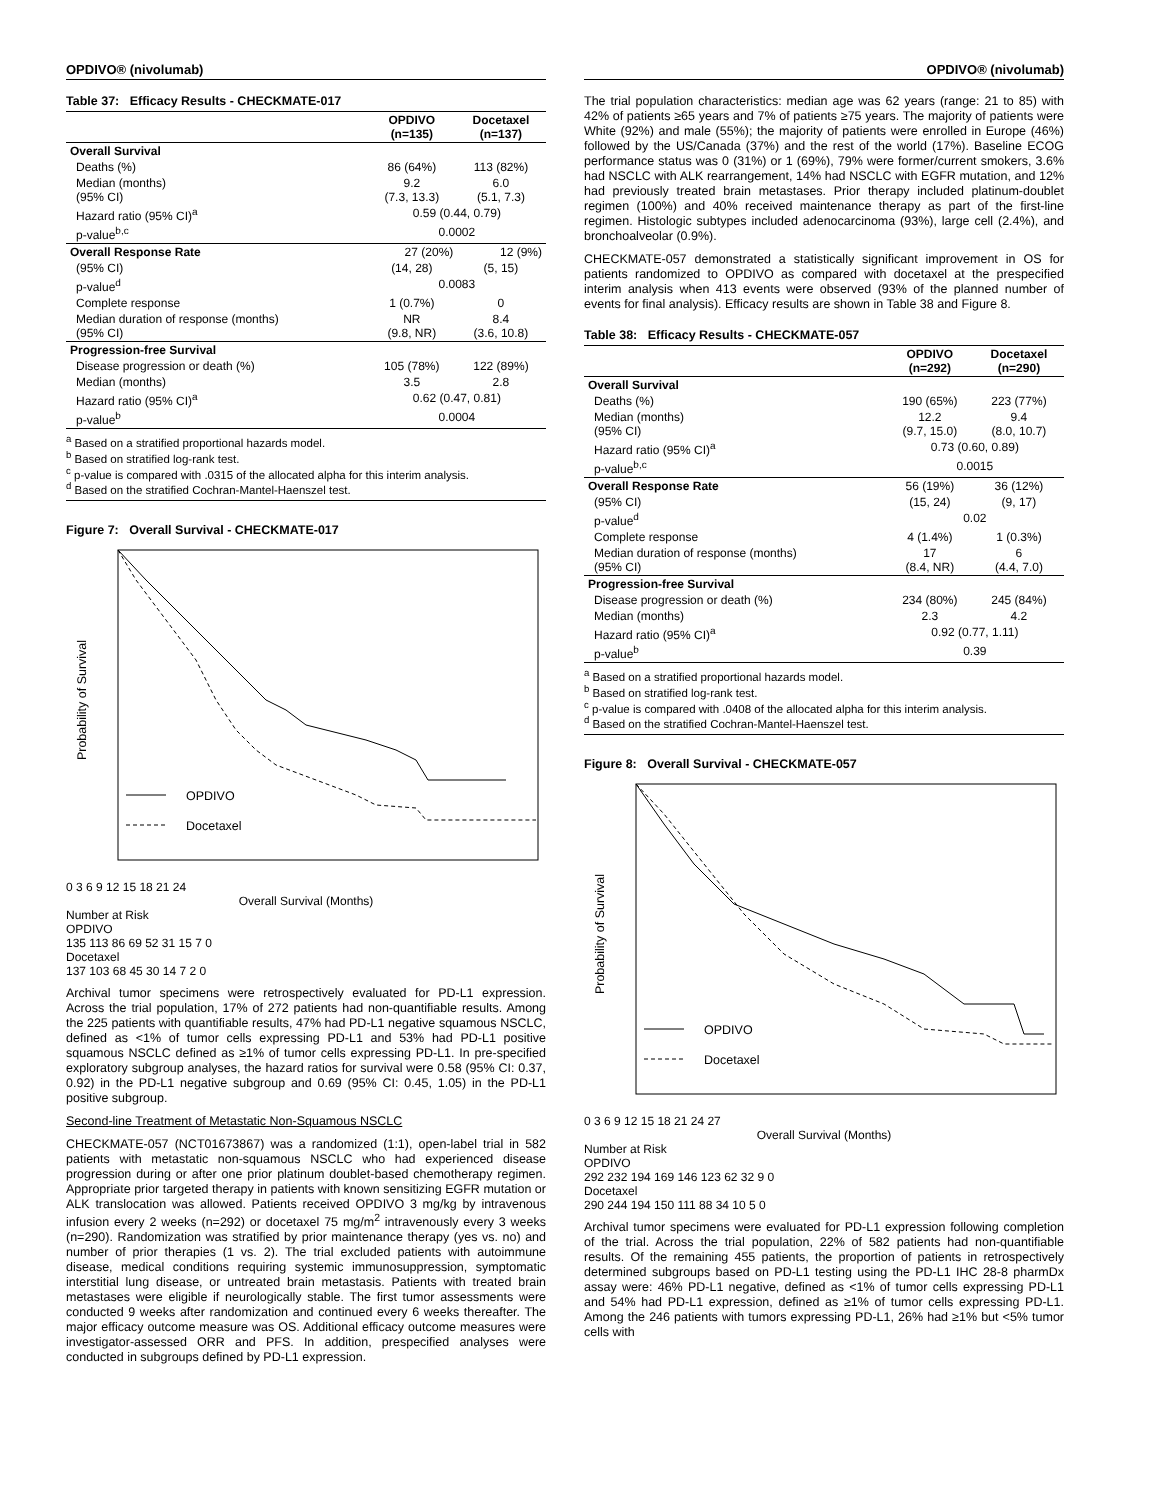OPDIVO® (nivolumab)
Table 37: Efficacy Results - CHECKMATE-017
| | OPDIVO (n=135) | Docetaxel (n=137) |
| --- | --- | --- |
| Overall Survival | | |
| Deaths (%) | 86 (64%) | 113 (82%) |
| Median (months) (95% CI) | 9.2 (7.3, 13.3) | 6.0 (5.1, 7.3) |
| Hazard ratio (95% CI)<sup>a</sup> | 0.59 (0.44, 0.79) | |
| p-value<sup>b,c</sup> | 0.0002 | |
| Overall Response Rate 27 (20%) 12 (9%) | | |
| (95% CI) | (14, 28) | (5, 15) |
| p-value<sup>d</sup> | 0.0083 | |
| Complete response | 1 (0.7%) | 0 |
| Median duration of response (months) (95% CI) | NR (9.8, NR) | 8.4 (3.6, 10.8) |
| Progression-free Survival | | |
| Disease progression or death (%) | 105 (78%) | 122 (89%) |
| Median (months) | 3.5 | 2.8 |
| Hazard ratio (95% CI)<sup>a</sup> | 0.62 (0.47, 0.81) | |
| p-value<sup>b</sup> | 0.0004 | |
<sup>a</sup> Based on a stratified proportional hazards model.
<sup>b</sup> Based on stratified log-rank test.
<sup>c</sup> p-value is compared with .0315 of the allocated alpha for this interim analysis.
<sup>d</sup> Based on the stratified Cochran-Mantel-Haenszel test.
Figure 7: Overall Survival - CHECKMATE-017
OPDIVO
Docetaxel
Probability of Survival
0 3 6 9 12 15 18 21 24
Overall Survival (Months)
Number at Risk
OPDIVO
135 113 86 69 52 31 15 7 0
Docetaxel
137 103 68 45 30 14 7 2 0
Archival tumor specimens were retrospectively evaluated for PD-L1 expression. Across the trial population, 17% of 272 patients had non-quantifiable results. Among the 225 patients with quantifiable results, 47% had PD-L1 negative squamous NSCLC, defined as <1% of tumor cells expressing PD-L1 and 53% had PD-L1 positive squamous NSCLC defined as ≥1% of tumor cells expressing PD-L1. In pre-specified exploratory subgroup analyses, the hazard ratios for survival were 0.58 (95% CI: 0.37, 0.92) in the PD-L1 negative subgroup and 0.69 (95% CI: 0.45, 1.05) in the PD-L1 positive subgroup.
Second-line Treatment of Metastatic Non-Squamous NSCLC
CHECKMATE-057 (NCT01673867) was a randomized (1:1), open-label trial in 582 patients with metastatic non-squamous NSCLC who had experienced disease progression during or after one prior platinum doublet-based chemotherapy regimen. Appropriate prior targeted therapy in patients with known sensitizing EGFR mutation or ALK translocation was allowed. Patients received OPDIVO 3 mg/kg by intravenous infusion every 2 weeks (n=292) or docetaxel 75 mg/m<sup>2</sup> intravenously every 3 weeks (n=290). Randomization was stratified by prior maintenance therapy (yes vs. no) and number of prior therapies (1 vs. 2). The trial excluded patients with autoimmune disease, medical conditions requiring systemic immunosuppression, symptomatic interstitial lung disease, or untreated brain metastasis. Patients with treated brain metastases were eligible if neurologically stable. The first tumor assessments were conducted 9 weeks after randomization and continued every 6 weeks thereafter. The major efficacy outcome measure was OS. Additional efficacy outcome measures were investigator-assessed ORR and PFS. In addition, prespecified analyses were conducted in subgroups defined by PD-L1 expression.
OPDIVO® (nivolumab)
The trial population characteristics: median age was 62 years (range: 21 to 85) with 42% of patients ≥65 years and 7% of patients ≥75 years. The majority of patients were White (92%) and male (55%); the majority of patients were enrolled in Europe (46%) followed by the US/Canada (37%) and the rest of the world (17%). Baseline ECOG performance status was 0 (31%) or 1 (69%), 79% were former/current smokers, 3.6% had NSCLC with ALK rearrangement, 14% had NSCLC with EGFR mutation, and 12% had previously treated brain metastases. Prior therapy included platinum-doublet regimen (100%) and 40% received maintenance therapy as part of the first-line regimen. Histologic subtypes included adenocarcinoma (93%), large cell (2.4%), and bronchoalveolar (0.9%).
CHECKMATE-057 demonstrated a statistically significant improvement in OS for patients randomized to OPDIVO as compared with docetaxel at the prespecified interim analysis when 413 events were observed (93% of the planned number of events for final analysis). Efficacy results are shown in Table 38 and Figure 8.
Table 38: Efficacy Results - CHECKMATE-057
| | OPDIVO (n=292) | Docetaxel (n=290) |
| --- | --- | --- |
| Overall Survival | | |
| Deaths (%) | 190 (65%) | 223 (77%) |
| Median (months) (95% CI) | 12.2 (9.7, 15.0) | 9.4 (8.0, 10.7) |
| Hazard ratio (95% CI)<sup>a</sup> | 0.73 (0.60, 0.89) | |
| p-value<sup>b,c</sup> | 0.0015 | |
| Overall Response Rate | 56 (19%) | 36 (12%) |
| (95% CI) | (15, 24) | (9, 17) |
| p-value<sup>d</sup> | 0.02 | |
| Complete response | 4 (1.4%) | 1 (0.3%) |
| Median duration of response (months) (95% CI) | 17 (8.4, NR) | 6 (4.4, 7.0) |
| Progression-free Survival | | |
| Disease progression or death (%) | 234 (80%) | 245 (84%) |
| Median (months) | 2.3 | 4.2 |
| Hazard ratio (95% CI)<sup>a</sup> | 0.92 (0.77, 1.11) | |
| p-value<sup>b</sup> | 0.39 | |
<sup>a</sup> Based on a stratified proportional hazards model.
<sup>b</sup> Based on stratified log-rank test.
<sup>c</sup> p-value is compared with .0408 of the allocated alpha for this interim analysis.
<sup>d</sup> Based on the stratified Cochran-Mantel-Haenszel test.
Figure 8: Overall Survival - CHECKMATE-057
OPDIVO
Docetaxel
Probability of Survival
0 3 6 9 12 15 18 21 24 27
Overall Survival (Months)
Number at Risk
OPDIVO
292 232 194 169 146 123 62 32 9 0
Docetaxel
290 244 194 150 111 88 34 10 5 0
Archival tumor specimens were evaluated for PD-L1 expression following completion of the trial. Across the trial population, 22% of 582 patients had non-quantifiable results. Of the remaining 455 patients, the proportion of patients in retrospectively determined subgroups based on PD-L1 testing using the PD-L1 IHC 28-8 pharmDx assay were: 46% PD-L1 negative, defined as <1% of tumor cells expressing PD-L1 and 54% had PD-L1 expression, defined as ≥1% of tumor cells expressing PD-L1. Among the 246 patients with tumors expressing PD-L1, 26% had ≥1% but <5% tumor cells with